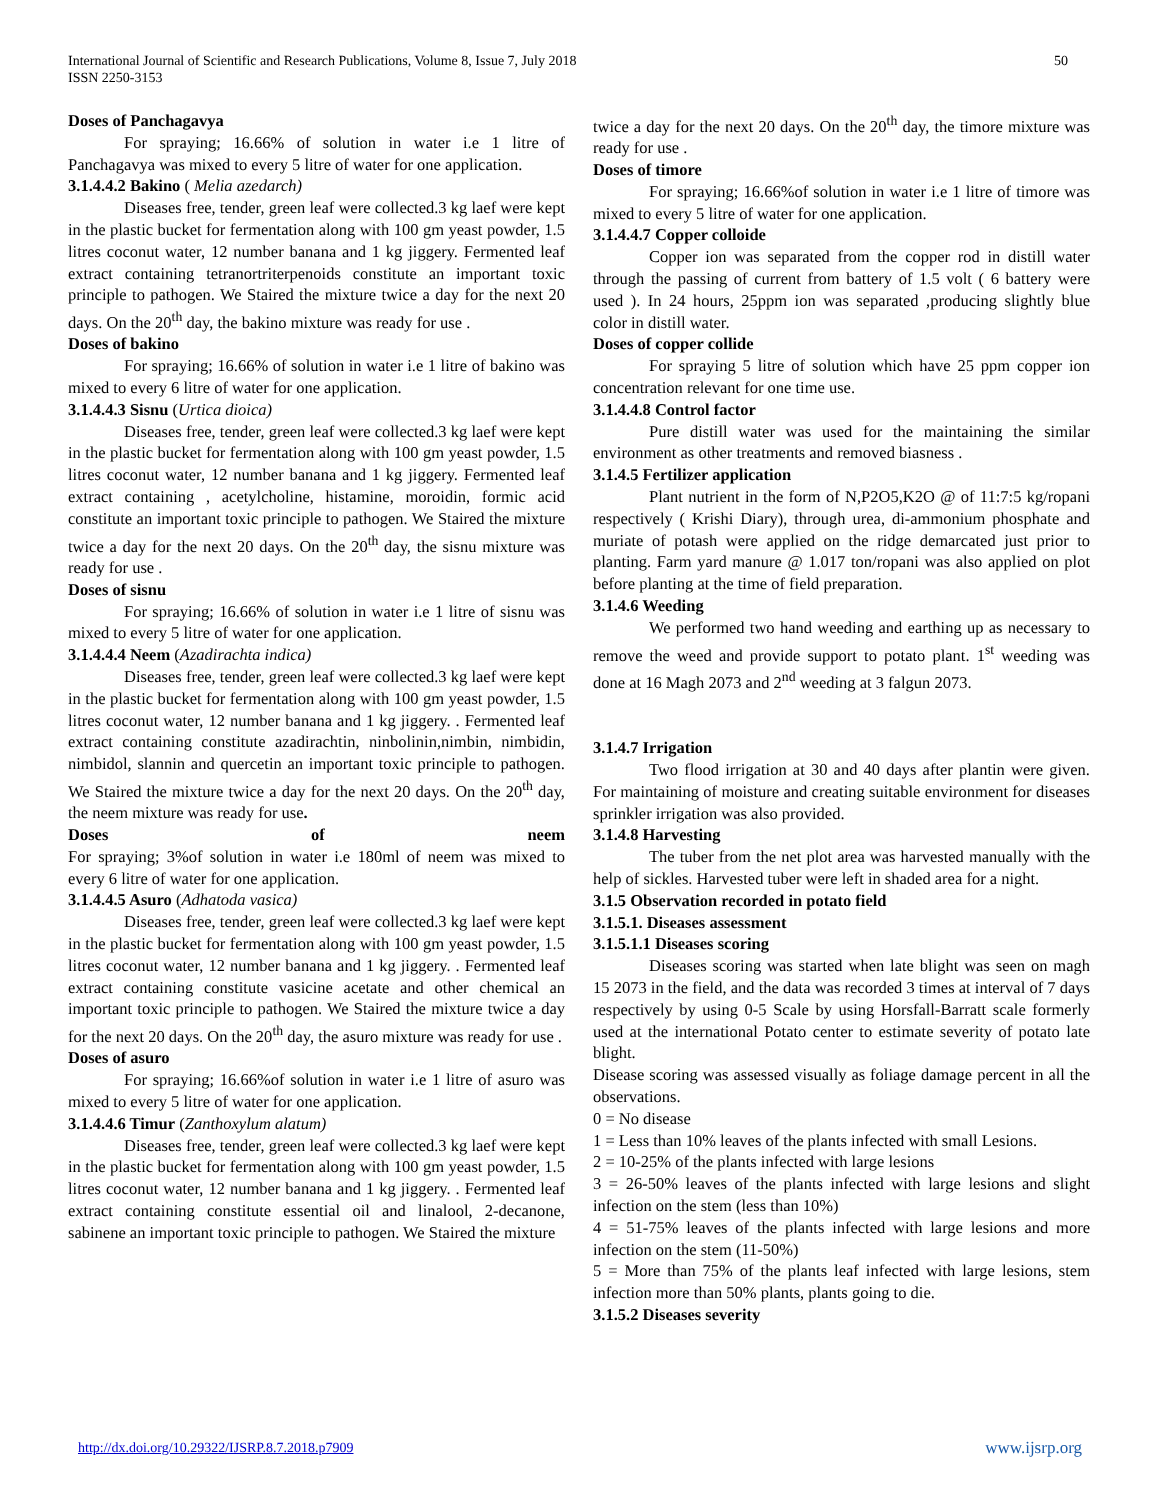International Journal of Scientific and Research Publications, Volume 8, Issue 7, July 2018
ISSN 2250-3153
50
Doses of Panchagavya
For spraying; 16.66% of solution in water i.e 1 litre of Panchagavya was mixed to every 5 litre of water for one application.
3.1.4.4.2 Bakino ( Melia azedarch)
Diseases free, tender, green leaf were collected.3 kg laef were kept in the plastic bucket for fermentation along with 100 gm yeast powder, 1.5 litres coconut water, 12 number banana and 1 kg jiggery. Fermented leaf extract containing tetranortriterpenoids constitute an important toxic principle to pathogen. We Staired the mixture twice a day for the next 20 days. On the 20<sup>th</sup> day, the bakino mixture was ready for use .
Doses of bakino
For spraying; 16.66% of solution in water i.e 1 litre of bakino was mixed to every 6 litre of water for one application.
3.1.4.4.3 Sisnu (Urtica dioica)
Diseases free, tender, green leaf were collected.3 kg laef were kept in the plastic bucket for fermentation along with 100 gm yeast powder, 1.5 litres coconut water, 12 number banana and 1 kg jiggery. Fermented leaf extract containing , acetylcholine, histamine, moroidin, formic acid constitute an important toxic principle to pathogen. We Staired the mixture twice a day for the next 20 days. On the 20<sup>th</sup> day, the sisnu mixture was ready for use .
Doses of sisnu
For spraying; 16.66% of solution in water i.e 1 litre of sisnu was mixed to every 5 litre of water for one application.
3.1.4.4.4 Neem (Azadirachta indica)
Diseases free, tender, green leaf were collected.3 kg laef were kept in the plastic bucket for fermentation along with 100 gm yeast powder, 1.5 litres coconut water, 12 number banana and 1 kg jiggery. . Fermented leaf extract containing constitute azadirachtin, ninbolinin,nimbin, nimbidin, nimbidol, slannin and quercetin an important toxic principle to pathogen. We Staired the mixture twice a day for the next 20 days. On the 20<sup>th</sup> day, the neem mixture was ready for use.
Doses of neem
For spraying; 3%of solution in water i.e 180ml of neem was mixed to every 6 litre of water for one application.
3.1.4.4.5 Asuro (Adhatoda vasica)
Diseases free, tender, green leaf were collected.3 kg laef were kept in the plastic bucket for fermentation along with 100 gm yeast powder, 1.5 litres coconut water, 12 number banana and 1 kg jiggery. . Fermented leaf extract containing constitute vasicine acetate and other chemical an important toxic principle to pathogen. We Staired the mixture twice a day for the next 20 days. On the 20<sup>th</sup> day, the asuro mixture was ready for use .
Doses of asuro
For spraying; 16.66%of solution in water i.e 1 litre of asuro was mixed to every 5 litre of water for one application.
3.1.4.4.6 Timur (Zanthoxylum alatum)
Diseases free, tender, green leaf were collected.3 kg laef were kept in the plastic bucket for fermentation along with 100 gm yeast powder, 1.5 litres coconut water, 12 number banana and 1 kg jiggery. . Fermented leaf extract containing constitute essential oil and linalool, 2-decanone, sabinene an important toxic principle to pathogen. We Staired the mixture
twice a day for the next 20 days. On the 20<sup>th</sup> day, the timore mixture was ready for use .
Doses of timore
For spraying; 16.66%of solution in water i.e 1 litre of timore was mixed to every 5 litre of water for one application.
3.1.4.4.7 Copper colloide
Copper ion was separated from the copper rod in distill water through the passing of current from battery of 1.5 volt ( 6 battery were used ). In 24 hours, 25ppm ion was separated ,producing slightly blue color in distill water.
Doses of copper collide
For spraying 5 litre of solution which have 25 ppm copper ion concentration relevant for one time use.
3.1.4.4.8 Control factor
Pure distill water was used for the maintaining the similar environment as other treatments and removed biasness .
3.1.4.5 Fertilizer application
Plant nutrient in the form of N,P2O5,K2O @ of 11:7:5 kg/ropani respectively ( Krishi Diary), through urea, di-ammonium phosphate and muriate of potash were applied on the ridge demarcated just prior to planting. Farm yard manure @ 1.017 ton/ropani was also applied on plot before planting at the time of field preparation.
3.1.4.6 Weeding
We performed two hand weeding and earthing up as necessary to remove the weed and provide support to potato plant. 1<sup>st</sup> weeding was done at 16 Magh 2073 and 2<sup>nd</sup> weeding at 3 falgun 2073.
3.1.4.7 Irrigation
Two flood irrigation at 30 and 40 days after plantin were given. For maintaining of moisture and creating suitable environment for diseases sprinkler irrigation was also provided.
3.1.4.8 Harvesting
The tuber from the net plot area was harvested manually with the help of sickles. Harvested tuber were left in shaded area for a night.
3.1.5 Observation recorded in potato field
3.1.5.1. Diseases assessment
3.1.5.1.1 Diseases scoring
Diseases scoring was started when late blight was seen on magh 15 2073 in the field, and the data was recorded 3 times at interval of 7 days respectively by using 0-5 Scale by using Horsfall-Barratt scale formerly used at the international Potato center to estimate severity of potato late blight.
Disease scoring was assessed visually as foliage damage percent in all the observations.
0 = No disease
1 = Less than 10% leaves of the plants infected with small Lesions.
2 = 10-25% of the plants infected with large lesions
3 = 26-50% leaves of the plants infected with large lesions and slight infection on the stem (less than 10%)
4 = 51-75% leaves of the plants infected with large lesions and more infection on the stem (11-50%)
5 = More than 75% of the plants leaf infected with large lesions, stem infection more than 50% plants, plants going to die.
3.1.5.2 Diseases severity
http://dx.doi.org/10.29322/IJSRP.8.7.2018.p7909 www.ijsrp.org